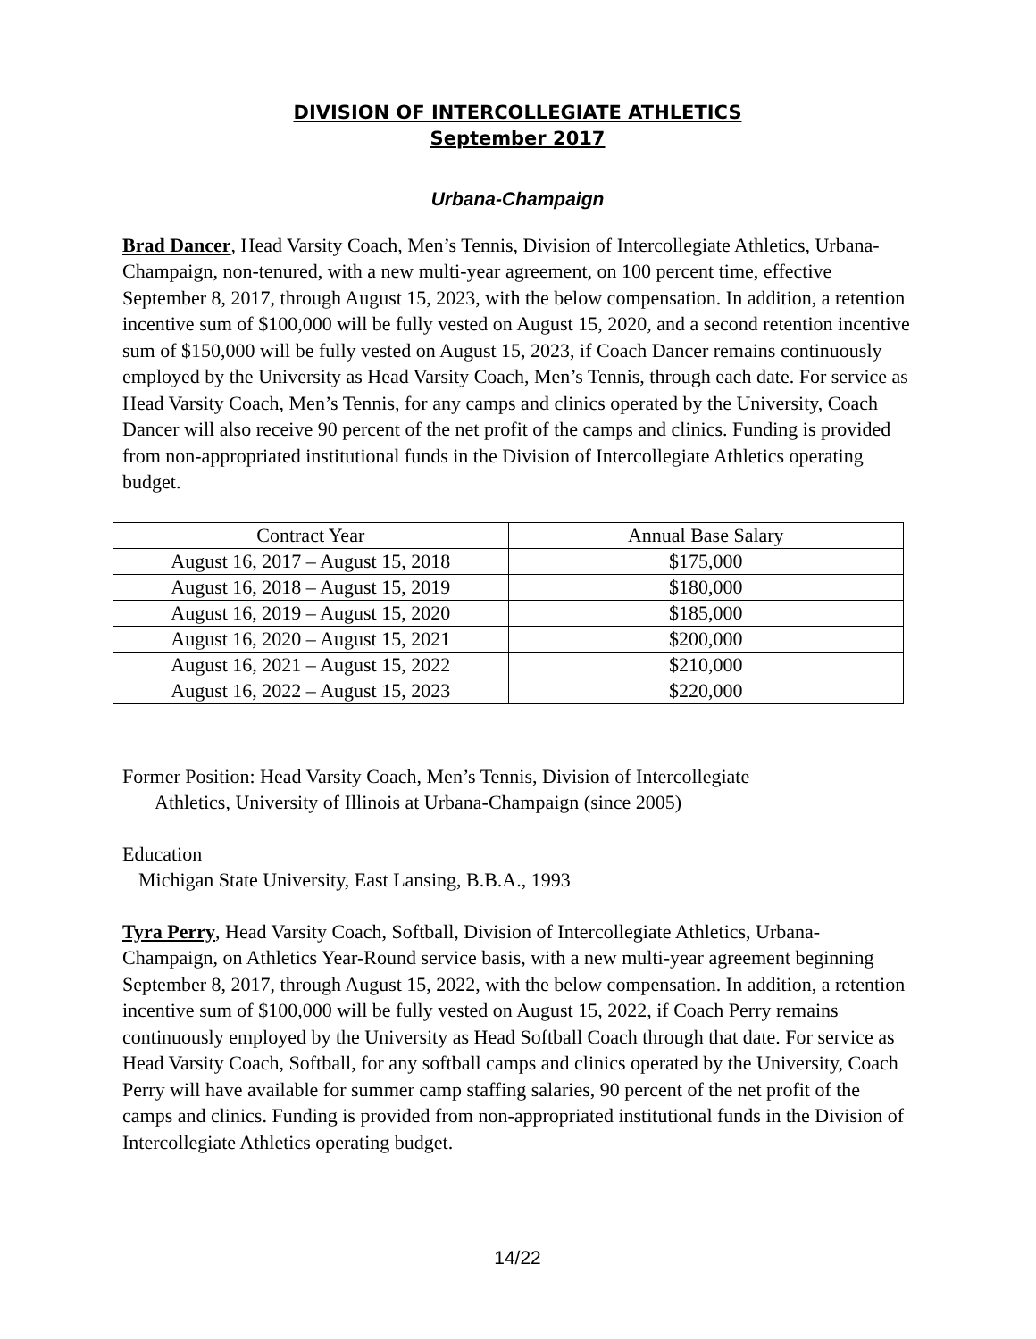DIVISION OF INTERCOLLEGIATE ATHLETICS
September 2017
Urbana-Champaign
Brad Dancer, Head Varsity Coach, Men’s Tennis, Division of Intercollegiate Athletics, Urbana-Champaign, non-tenured, with a new multi-year agreement, on 100 percent time, effective September 8, 2017, through August 15, 2023, with the below compensation. In addition, a retention incentive sum of $100,000 will be fully vested on August 15, 2020, and a second retention incentive sum of $150,000 will be fully vested on August 15, 2023, if Coach Dancer remains continuously employed by the University as Head Varsity Coach, Men’s Tennis, through each date. For service as Head Varsity Coach, Men’s Tennis, for any camps and clinics operated by the University, Coach Dancer will also receive 90 percent of the net profit of the camps and clinics. Funding is provided from non-appropriated institutional funds in the Division of Intercollegiate Athletics operating budget.
| Contract Year | Annual Base Salary |
| --- | --- |
| August 16, 2017 – August 15, 2018 | $175,000 |
| August 16, 2018 – August 15, 2019 | $180,000 |
| August 16, 2019 – August 15, 2020 | $185,000 |
| August 16, 2020 – August 15, 2021 | $200,000 |
| August 16, 2021 – August 15, 2022 | $210,000 |
| August 16, 2022 – August 15, 2023 | $220,000 |
Former Position: Head Varsity Coach, Men’s Tennis, Division of Intercollegiate
Athletics, University of Illinois at Urbana-Champaign (since 2005)
Education
Michigan State University, East Lansing, B.B.A., 1993
Tyra Perry, Head Varsity Coach, Softball, Division of Intercollegiate Athletics, Urbana-Champaign, on Athletics Year-Round service basis, with a new multi-year agreement beginning September 8, 2017, through August 15, 2022, with the below compensation. In addition, a retention incentive sum of $100,000 will be fully vested on August 15, 2022, if Coach Perry remains continuously employed by the University as Head Softball Coach through that date. For service as Head Varsity Coach, Softball, for any softball camps and clinics operated by the University, Coach Perry will have available for summer camp staffing salaries, 90 percent of the net profit of the camps and clinics. Funding is provided from non-appropriated institutional funds in the Division of Intercollegiate Athletics operating budget.
14/22